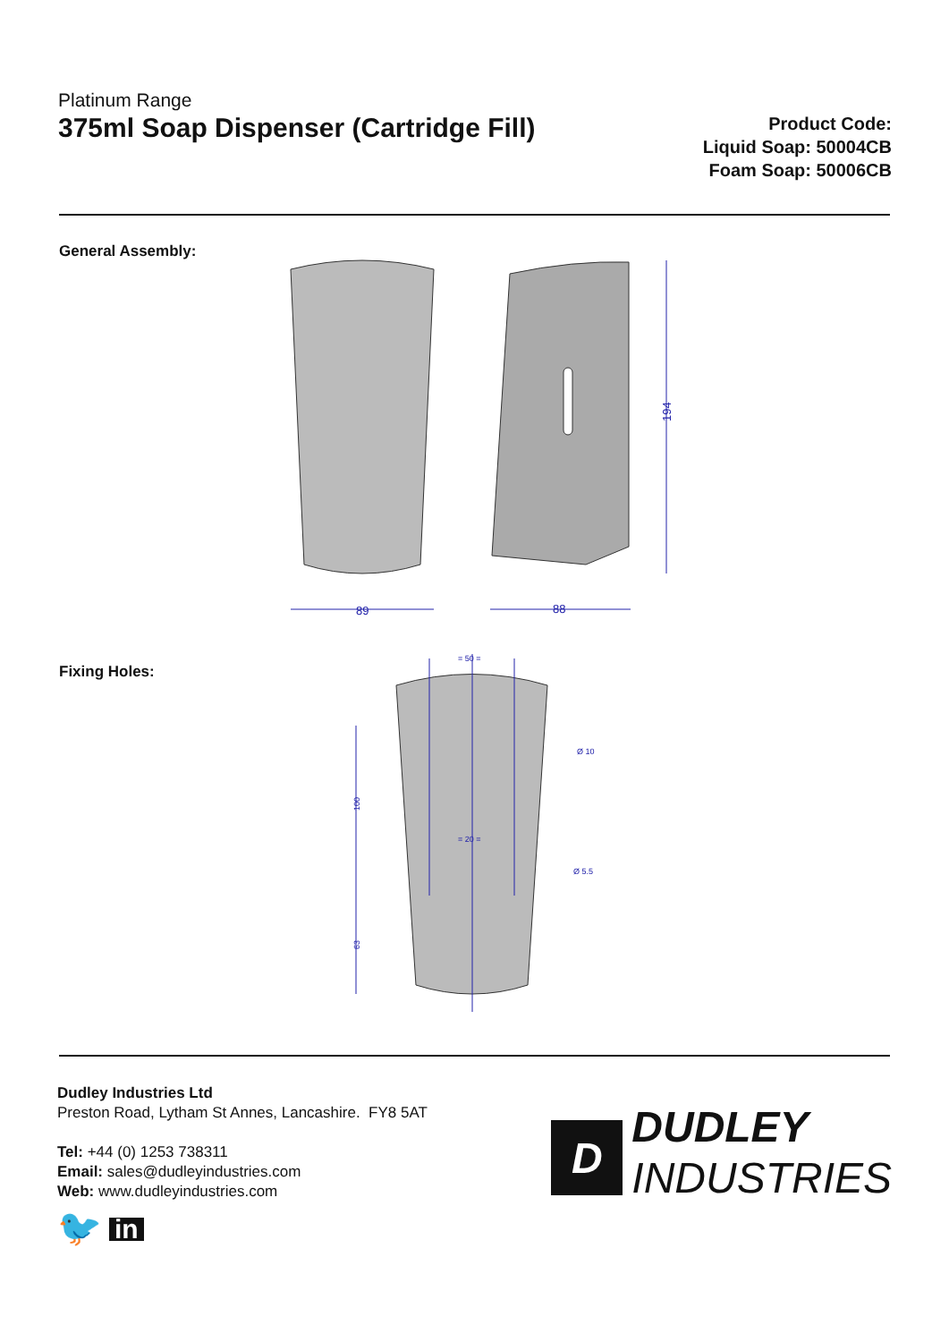Platinum Range
375ml Soap Dispenser (Cartridge Fill)
Product Code:
Liquid Soap: 50004CB
Foam Soap: 50006CB
General Assembly:
89
88
194
Fixing Holes:
= 50 =
= 20 =
Ø 10
Ø 5.5
100
63
Dudley Industries Ltd
Preston Road, Lytham St Annes, Lancashire. FY8 5AT
Tel: +44 (0) 1253 738311
Email: sales@dudleyindustries.com
Web: www.dudleyindustries.com
🐦 in
D
DUDLEY
INDUSTRIES